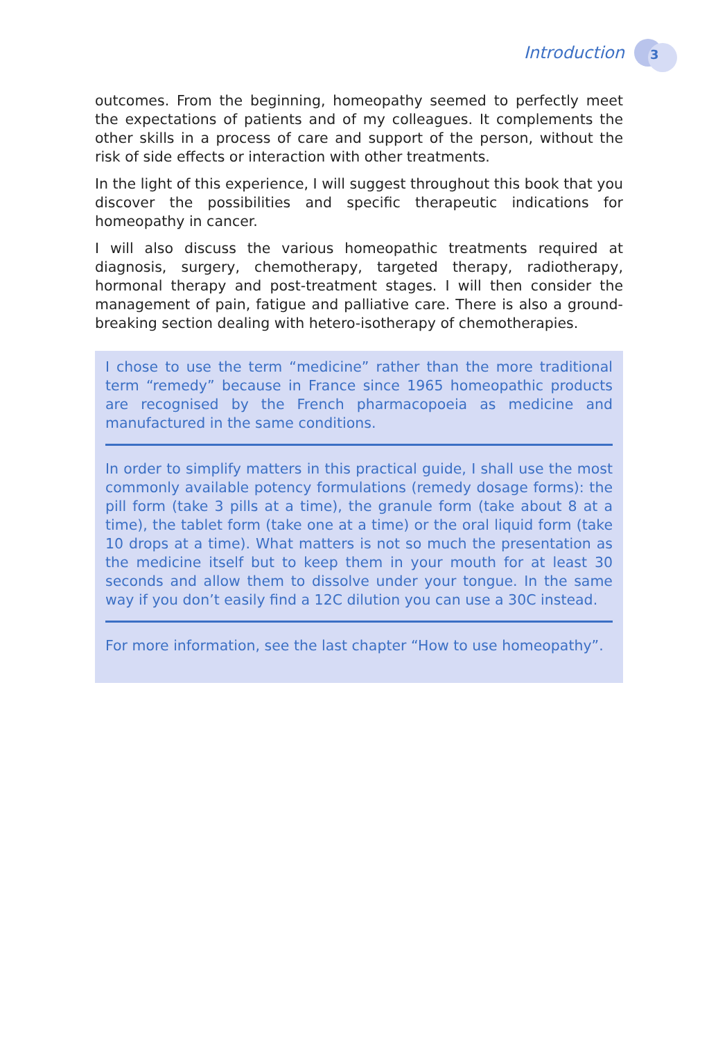Introduction 3
outcomes. From the beginning, homeopathy seemed to perfectly meet the expectations of patients and of my colleagues. It complements the other skills in a process of care and support of the person, without the risk of side effects or interaction with other treatments.
In the light of this experience, I will suggest throughout this book that you discover the possibilities and specific therapeutic indications for homeopathy in cancer.
I will also discuss the various homeopathic treatments required at diagnosis, surgery, chemotherapy, targeted therapy, radiotherapy, hormonal therapy and post-treatment stages. I will then consider the management of pain, fatigue and palliative care. There is also a ground-breaking section dealing with hetero-isotherapy of chemotherapies.
I chose to use the term “medicine” rather than the more traditional term “remedy” because in France since 1965 homeopathic products are recognised by the French pharmacopoeia as medicine and manufactured in the same conditions.
In order to simplify matters in this practical guide, I shall use the most commonly available potency formulations (remedy dosage forms): the pill form (take 3 pills at a time), the granule form (take about 8 at a time), the tablet form (take one at a time) or the oral liquid form (take 10 drops at a time). What matters is not so much the presentation as the medicine itself but to keep them in your mouth for at least 30 seconds and allow them to dissolve under your tongue. In the same way if you don’t easily find a 12C dilution you can use a 30C instead.
For more information, see the last chapter “How to use homeopathy”.